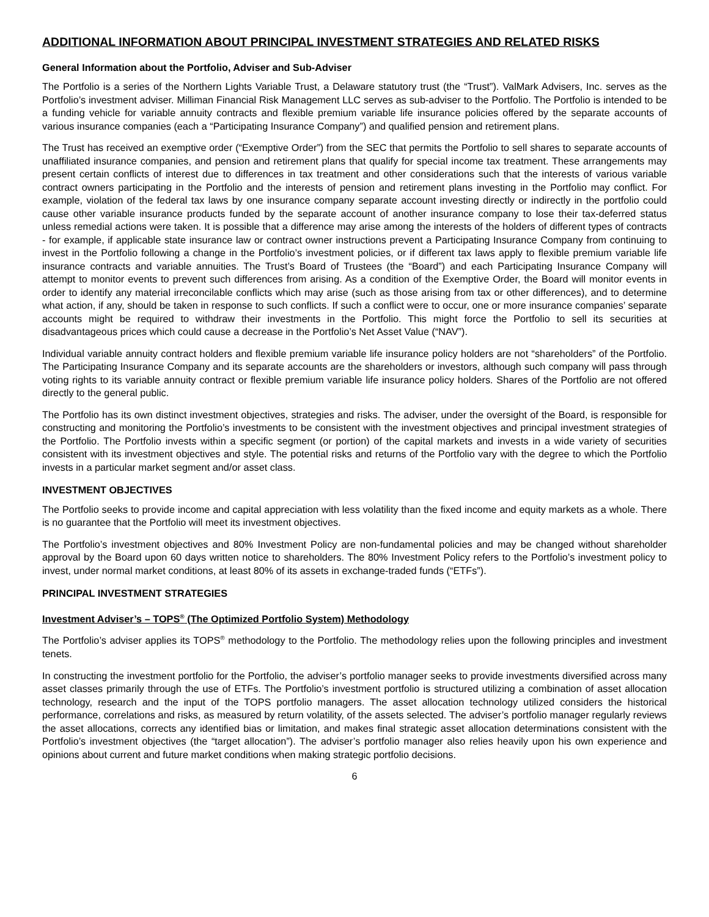ADDITIONAL INFORMATION ABOUT PRINCIPAL INVESTMENT STRATEGIES AND RELATED RISKS
General Information about the Portfolio, Adviser and Sub-Adviser
The Portfolio is a series of the Northern Lights Variable Trust, a Delaware statutory trust (the “Trust”). ValMark Advisers, Inc. serves as the Portfolio’s investment adviser. Milliman Financial Risk Management LLC serves as sub-adviser to the Portfolio. The Portfolio is intended to be a funding vehicle for variable annuity contracts and flexible premium variable life insurance policies offered by the separate accounts of various insurance companies (each a “Participating Insurance Company”) and qualified pension and retirement plans.
The Trust has received an exemptive order (“Exemptive Order”) from the SEC that permits the Portfolio to sell shares to separate accounts of unaffiliated insurance companies, and pension and retirement plans that qualify for special income tax treatment. These arrangements may present certain conflicts of interest due to differences in tax treatment and other considerations such that the interests of various variable contract owners participating in the Portfolio and the interests of pension and retirement plans investing in the Portfolio may conflict. For example, violation of the federal tax laws by one insurance company separate account investing directly or indirectly in the portfolio could cause other variable insurance products funded by the separate account of another insurance company to lose their tax-deferred status unless remedial actions were taken. It is possible that a difference may arise among the interests of the holders of different types of contracts - for example, if applicable state insurance law or contract owner instructions prevent a Participating Insurance Company from continuing to invest in the Portfolio following a change in the Portfolio’s investment policies, or if different tax laws apply to flexible premium variable life insurance contracts and variable annuities. The Trust’s Board of Trustees (the “Board”) and each Participating Insurance Company will attempt to monitor events to prevent such differences from arising. As a condition of the Exemptive Order, the Board will monitor events in order to identify any material irreconcilable conflicts which may arise (such as those arising from tax or other differences), and to determine what action, if any, should be taken in response to such conflicts. If such a conflict were to occur, one or more insurance companies’ separate accounts might be required to withdraw their investments in the Portfolio. This might force the Portfolio to sell its securities at disadvantageous prices which could cause a decrease in the Portfolio’s Net Asset Value (“NAV”).
Individual variable annuity contract holders and flexible premium variable life insurance policy holders are not “shareholders” of the Portfolio. The Participating Insurance Company and its separate accounts are the shareholders or investors, although such company will pass through voting rights to its variable annuity contract or flexible premium variable life insurance policy holders. Shares of the Portfolio are not offered directly to the general public.
The Portfolio has its own distinct investment objectives, strategies and risks. The adviser, under the oversight of the Board, is responsible for constructing and monitoring the Portfolio’s investments to be consistent with the investment objectives and principal investment strategies of the Portfolio. The Portfolio invests within a specific segment (or portion) of the capital markets and invests in a wide variety of securities consistent with its investment objectives and style. The potential risks and returns of the Portfolio vary with the degree to which the Portfolio invests in a particular market segment and/or asset class.
INVESTMENT OBJECTIVES
The Portfolio seeks to provide income and capital appreciation with less volatility than the fixed income and equity markets as a whole. There is no guarantee that the Portfolio will meet its investment objectives.
The Portfolio’s investment objectives and 80% Investment Policy are non-fundamental policies and may be changed without shareholder approval by the Board upon 60 days written notice to shareholders. The 80% Investment Policy refers to the Portfolio’s investment policy to invest, under normal market conditions, at least 80% of its assets in exchange-traded funds (“ETFs”).
PRINCIPAL INVESTMENT STRATEGIES
Investment Adviser’s – TOPS<sup>®</sup> (The Optimized Portfolio System) Methodology
The Portfolio’s adviser applies its TOPS<sup>®</sup> methodology to the Portfolio. The methodology relies upon the following principles and investment tenets.
In constructing the investment portfolio for the Portfolio, the adviser’s portfolio manager seeks to provide investments diversified across many asset classes primarily through the use of ETFs. The Portfolio’s investment portfolio is structured utilizing a combination of asset allocation technology, research and the input of the TOPS portfolio managers. The asset allocation technology utilized considers the historical performance, correlations and risks, as measured by return volatility, of the assets selected. The adviser’s portfolio manager regularly reviews the asset allocations, corrects any identified bias or limitation, and makes final strategic asset allocation determinations consistent with the Portfolio’s investment objectives (the “target allocation”). The adviser’s portfolio manager also relies heavily upon his own experience and opinions about current and future market conditions when making strategic portfolio decisions.
6